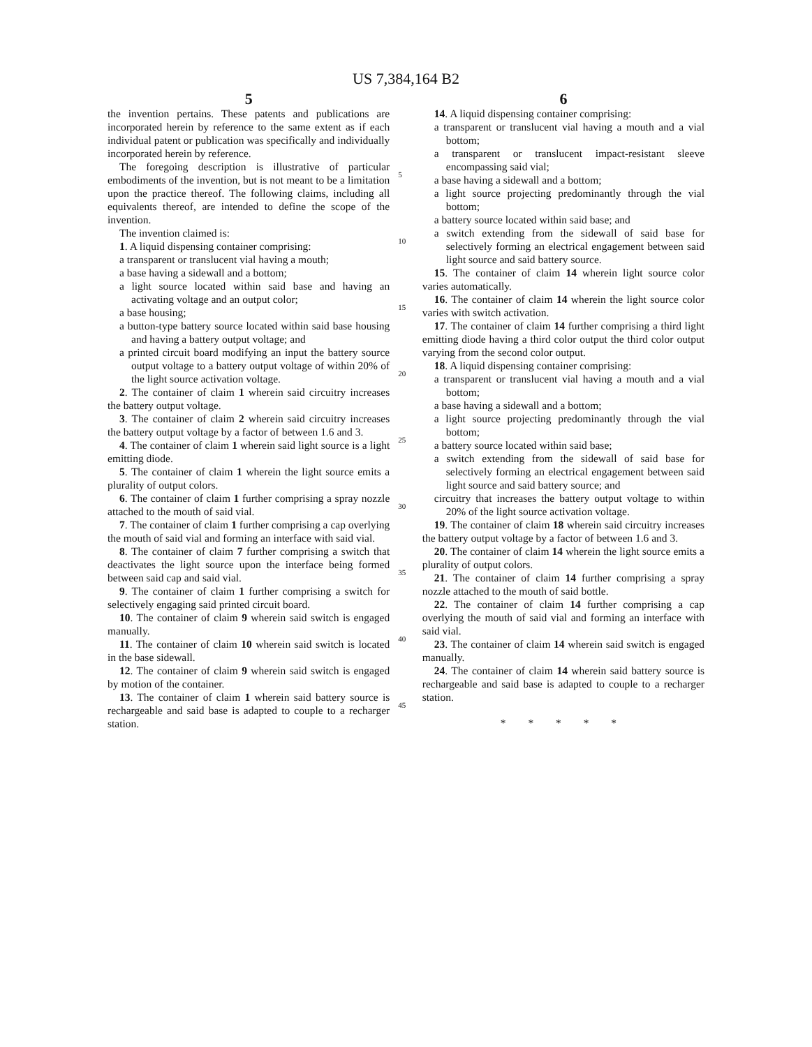US 7,384,164 B2
5
the invention pertains. These patents and publications are incorporated herein by reference to the same extent as if each individual patent or publication was specifically and individually incorporated herein by reference.
The foregoing description is illustrative of particular embodiments of the invention, but is not meant to be a limitation upon the practice thereof. The following claims, including all equivalents thereof, are intended to define the scope of the invention.
The invention claimed is:
1. A liquid dispensing container comprising:
a transparent or translucent vial having a mouth;
a base having a sidewall and a bottom;
a light source located within said base and having an activating voltage and an output color;
a base housing;
a button-type battery source located within said base housing and having a battery output voltage; and
a printed circuit board modifying an input the battery source output voltage to a battery output voltage of within 20% of the light source activation voltage.
2. The container of claim 1 wherein said circuitry increases the battery output voltage.
3. The container of claim 2 wherein said circuitry increases the battery output voltage by a factor of between 1.6 and 3.
4. The container of claim 1 wherein said light source is a light emitting diode.
5. The container of claim 1 wherein the light source emits a plurality of output colors.
6. The container of claim 1 further comprising a spray nozzle attached to the mouth of said vial.
7. The container of claim 1 further comprising a cap overlying the mouth of said vial and forming an interface with said vial.
8. The container of claim 7 further comprising a switch that deactivates the light source upon the interface being formed between said cap and said vial.
9. The container of claim 1 further comprising a switch for selectively engaging said printed circuit board.
10. The container of claim 9 wherein said switch is engaged manually.
11. The container of claim 10 wherein said switch is located in the base sidewall.
12. The container of claim 9 wherein said switch is engaged by motion of the container.
13. The container of claim 1 wherein said battery source is rechargeable and said base is adapted to couple to a recharger station.
5
10
15
20
25
30
35
40
45
6
14. A liquid dispensing container comprising:
a transparent or translucent vial having a mouth and a vial bottom;
a transparent or translucent impact-resistant sleeve encompassing said vial;
a base having a sidewall and a bottom;
a light source projecting predominantly through the vial bottom;
a battery source located within said base; and
a switch extending from the sidewall of said base for selectively forming an electrical engagement between said light source and said battery source.
15. The container of claim 14 wherein light source color varies automatically.
16. The container of claim 14 wherein the light source color varies with switch activation.
17. The container of claim 14 further comprising a third light emitting diode having a third color output the third color output varying from the second color output.
18. A liquid dispensing container comprising:
a transparent or translucent vial having a mouth and a vial bottom;
a base having a sidewall and a bottom;
a light source projecting predominantly through the vial bottom;
a battery source located within said base;
a switch extending from the sidewall of said base for selectively forming an electrical engagement between said light source and said battery source; and
circuitry that increases the battery output voltage to within 20% of the light source activation voltage.
19. The container of claim 18 wherein said circuitry increases the battery output voltage by a factor of between 1.6 and 3.
20. The container of claim 14 wherein the light source emits a plurality of output colors.
21. The container of claim 14 further comprising a spray nozzle attached to the mouth of said bottle.
22. The container of claim 14 further comprising a cap overlying the mouth of said vial and forming an interface with said vial.
23. The container of claim 14 wherein said switch is engaged manually.
24. The container of claim 14 wherein said battery source is rechargeable and said base is adapted to couple to a recharger station.
* * * * *